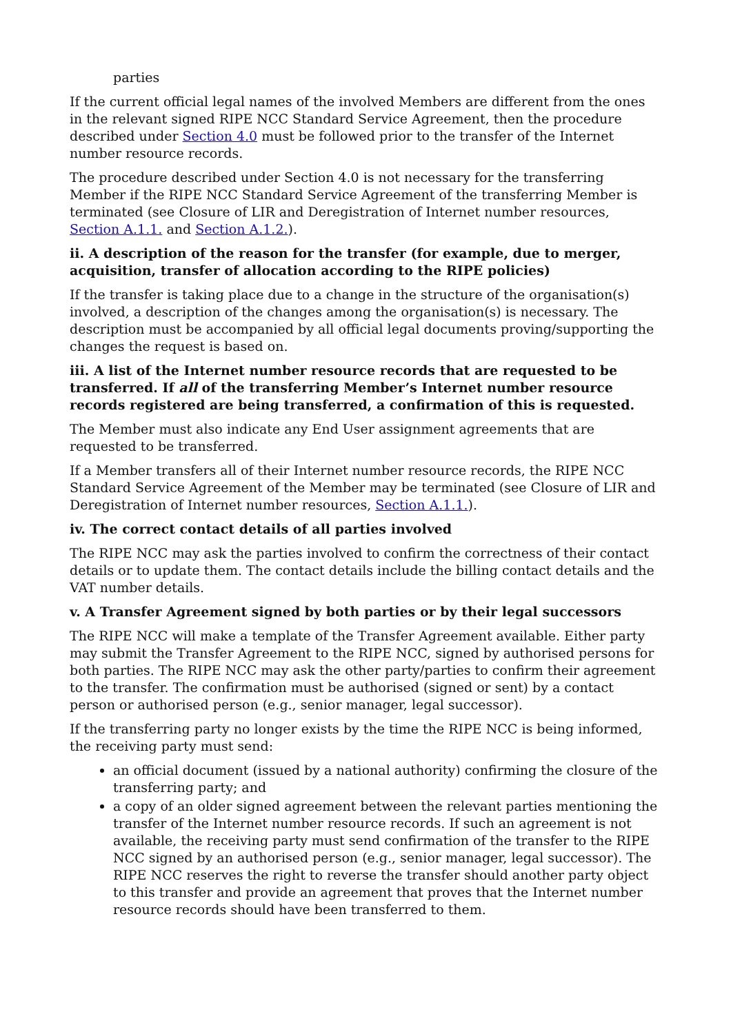parties
If the current official legal names of the involved Members are different from the ones in the relevant signed RIPE NCC Standard Service Agreement, then the procedure described under Section 4.0 must be followed prior to the transfer of the Internet number resource records.
The procedure described under Section 4.0 is not necessary for the transferring Member if the RIPE NCC Standard Service Agreement of the transferring Member is terminated (see Closure of LIR and Deregistration of Internet number resources, Section A.1.1. and Section A.1.2.).
ii. A description of the reason for the transfer (for example, due to merger, acquisition, transfer of allocation according to the RIPE policies)
If the transfer is taking place due to a change in the structure of the organisation(s) involved, a description of the changes among the organisation(s) is necessary. The description must be accompanied by all official legal documents proving/supporting the changes the request is based on.
iii. A list of the Internet number resource records that are requested to be transferred. If all of the transferring Member’s Internet number resource records registered are being transferred, a confirmation of this is requested.
The Member must also indicate any End User assignment agreements that are requested to be transferred.
If a Member transfers all of their Internet number resource records, the RIPE NCC Standard Service Agreement of the Member may be terminated (see Closure of LIR and Deregistration of Internet number resources, Section A.1.1.).
iv. The correct contact details of all parties involved
The RIPE NCC may ask the parties involved to confirm the correctness of their contact details or to update them. The contact details include the billing contact details and the VAT number details.
v. A Transfer Agreement signed by both parties or by their legal successors
The RIPE NCC will make a template of the Transfer Agreement available. Either party may submit the Transfer Agreement to the RIPE NCC, signed by authorised persons for both parties. The RIPE NCC may ask the other party/parties to confirm their agreement to the transfer. The confirmation must be authorised (signed or sent) by a contact person or authorised person (e.g., senior manager, legal successor).
If the transferring party no longer exists by the time the RIPE NCC is being informed, the receiving party must send:
an official document (issued by a national authority) confirming the closure of the transferring party; and
a copy of an older signed agreement between the relevant parties mentioning the transfer of the Internet number resource records. If such an agreement is not available, the receiving party must send confirmation of the transfer to the RIPE NCC signed by an authorised person (e.g., senior manager, legal successor). The RIPE NCC reserves the right to reverse the transfer should another party object to this transfer and provide an agreement that proves that the Internet number resource records should have been transferred to them.